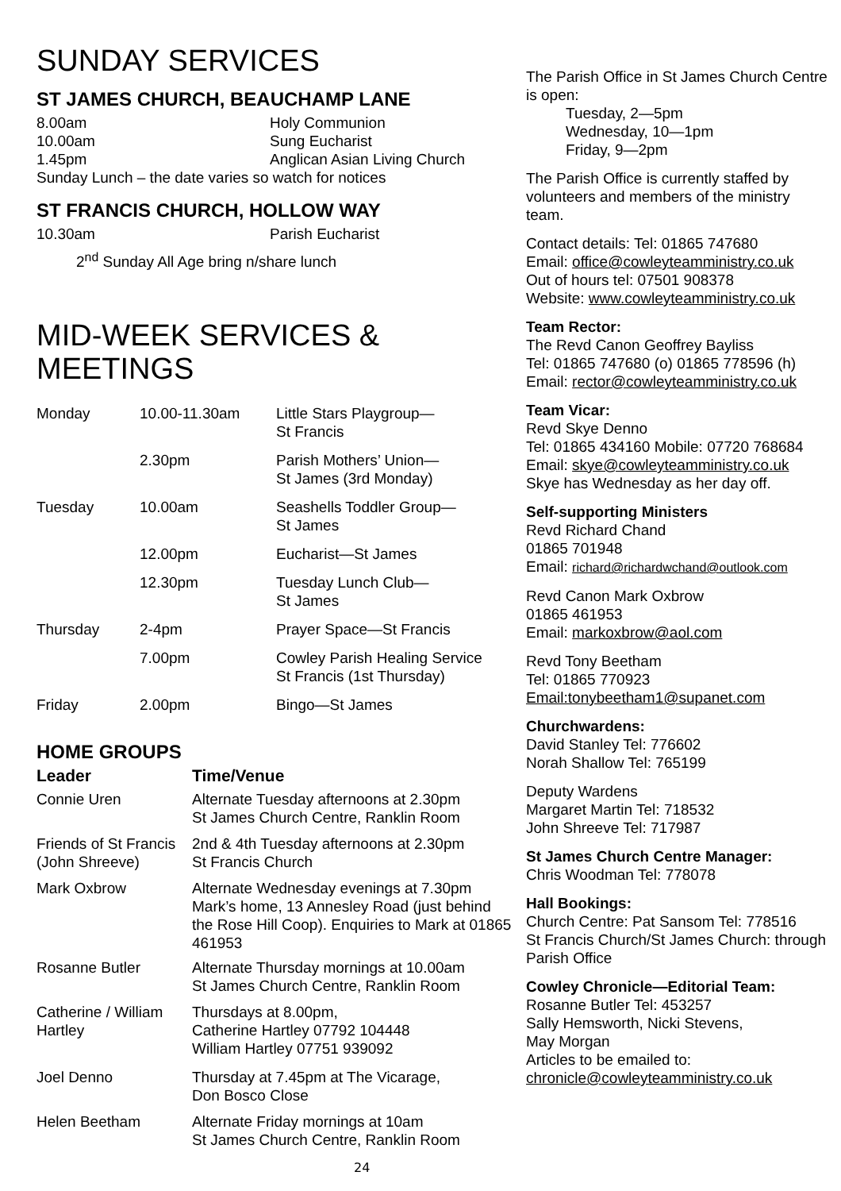SUNDAY SERVICES
ST JAMES CHURCH, BEAUCHAMP LANE
| 8.00am | Holy Communion |
| 10.00am | Sung Eucharist |
| 1.45pm | Anglican Asian Living Church |
| Sunday Lunch – the date varies so watch for notices | |
ST FRANCIS CHURCH, HOLLOW WAY
| 10.30am | Parish Eucharist |
2<sup>nd</sup> Sunday All Age bring n/share lunch
MID-WEEK SERVICES & MEETINGS
| Monday | 10.00-11.30am | Little Stars Playgroup— St Francis |
| | 2.30pm | Parish Mothers’ Union— St James (3rd Monday) |
| Tuesday | 10.00am | Seashells Toddler Group— St James |
| | 12.00pm | Eucharist—St James |
| | 12.30pm | Tuesday Lunch Club— St James |
| Thursday | 2-4pm | Prayer Space—St Francis |
| | 7.00pm | Cowley Parish Healing Service St Francis (1st Thursday) |
| Friday | 2.00pm | Bingo—St James |
HOME GROUPS
| Leader | Time/Venue |
| --- | --- |
| Connie Uren | Alternate Tuesday afternoons at 2.30pm St James Church Centre, Ranklin Room |
| Friends of St Francis (John Shreeve) | 2nd & 4th Tuesday afternoons at 2.30pm St Francis Church |
| Mark Oxbrow | Alternate Wednesday evenings at 7.30pm Mark’s home, 13 Annesley Road (just behind the Rose Hill Coop). Enquiries to Mark at 01865 461953 |
| Rosanne Butler | Alternate Thursday mornings at 10.00am St James Church Centre, Ranklin Room |
| Catherine / William Hartley | Thursdays at 8.00pm, Catherine Hartley 07792 104448 William Hartley 07751 939092 |
| Joel Denno | Thursday at 7.45pm at The Vicarage, Don Bosco Close |
| Helen Beetham | Alternate Friday mornings at 10am St James Church Centre, Ranklin Room |
24
The Parish Office in St James Church Centre is open:
Tuesday, 2—5pm
Wednesday, 10—1pm
Friday, 9—2pm
The Parish Office is currently staffed by volunteers and members of the ministry team.
Contact details: Tel: 01865 747680
Email: office@cowleyteamministry.co.uk
Out of hours tel: 07501 908378
Website: www.cowleyteamministry.co.uk
Team Rector:
The Revd Canon Geoffrey Bayliss
Tel: 01865 747680 (o) 01865 778596 (h)
Email: rector@cowleyteamministry.co.uk
Team Vicar:
Revd Skye Denno
Tel: 01865 434160 Mobile: 07720 768684
Email: skye@cowleyteamministry.co.uk
Skye has Wednesday as her day off.
Self-supporting Ministers
Revd Richard Chand
01865 701948
Email: richard@richardwchand@outlook.com
Revd Canon Mark Oxbrow
01865 461953
Email: markoxbrow@aol.com
Revd Tony Beetham
Tel: 01865 770923
Email:tonybeetham1@supanet.com
Churchwardens:
David Stanley Tel: 776602
Norah Shallow Tel: 765199
Deputy Wardens
Margaret Martin Tel: 718532
John Shreeve Tel: 717987
St James Church Centre Manager:
Chris Woodman Tel: 778078
Hall Bookings:
Church Centre: Pat Sansom Tel: 778516
St Francis Church/St James Church: through Parish Office
Cowley Chronicle—Editorial Team:
Rosanne Butler Tel: 453257
Sally Hemsworth, Nicki Stevens,
May Morgan
Articles to be emailed to:
chronicle@cowleyteamministry.co.uk